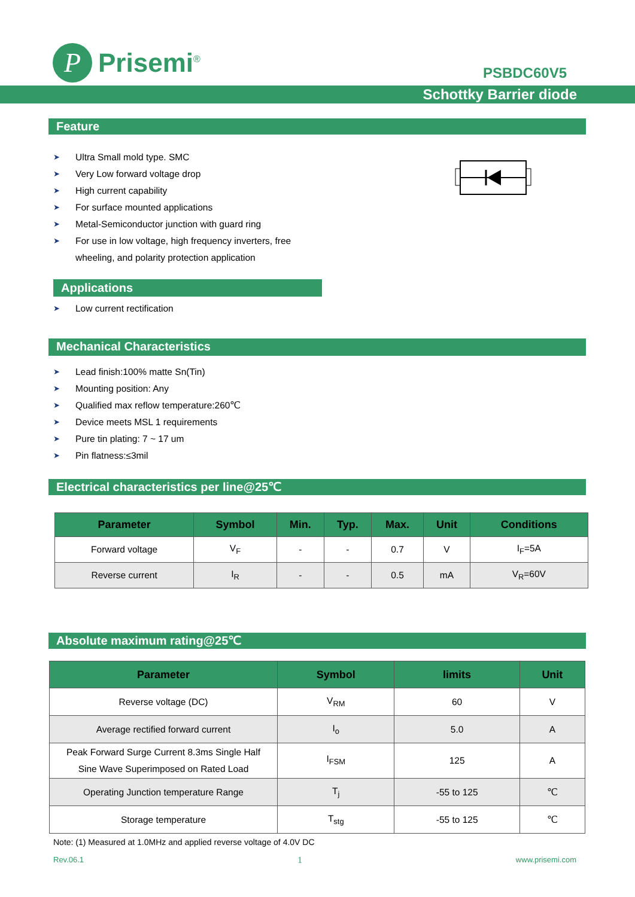P
Prisemi<sup>®</sup>
PSBDC60V5
Schottky Barrier diode
Feature
➤ Ultra Small mold type. SMC
➤ Very Low forward voltage drop
➤ High current capability
➤ For surface mounted applications
➤ Metal-Semiconductor junction with guard ring
➤ For use in low voltage, high frequency inverters, free
wheeling, and polarity protection application
Applications
➤ Low current rectification
Mechanical Characteristics
➤ Lead finish:100% matte Sn(Tin)
➤ Mounting position: Any
➤ Qualified max reflow temperature:260℃
➤ Device meets MSL 1 requirements
➤ Pure tin plating: 7 ~ 17 um
➤ Pin flatness:≤3mil
Electrical characteristics per line@25℃
| Parameter | Symbol | Min. | Typ. | Max. | Unit | Conditions |
| --- | --- | --- | --- | --- | --- | --- |
| Forward voltage | V<sub>F</sub> | - | - | 0.7 | V | I<sub>F</sub>=5A |
| Reverse current | I<sub>R</sub> | - | - | 0.5 | mA | V<sub>R</sub>=60V |
Absolute maximum rating@25℃
| Parameter | Symbol | limits | Unit |
| --- | --- | --- | --- |
| Reverse voltage (DC) | V<sub>RM</sub> | 60 | V |
| Average rectified forward current | I<sub>o</sub> | 5.0 | A |
| Peak Forward Surge Current 8.3ms Single Half Sine Wave Superimposed on Rated Load | I<sub>FSM</sub> | 125 | A |
| Operating Junction temperature Range | T<sub>j</sub> | -55 to 125 | ℃ |
| Storage temperature | T<sub>stg</sub> | -55 to 125 | ℃ |
Note: (1) Measured at 1.0MHz and applied reverse voltage of 4.0V DC
Rev.06.1 1 www.prisemi.com